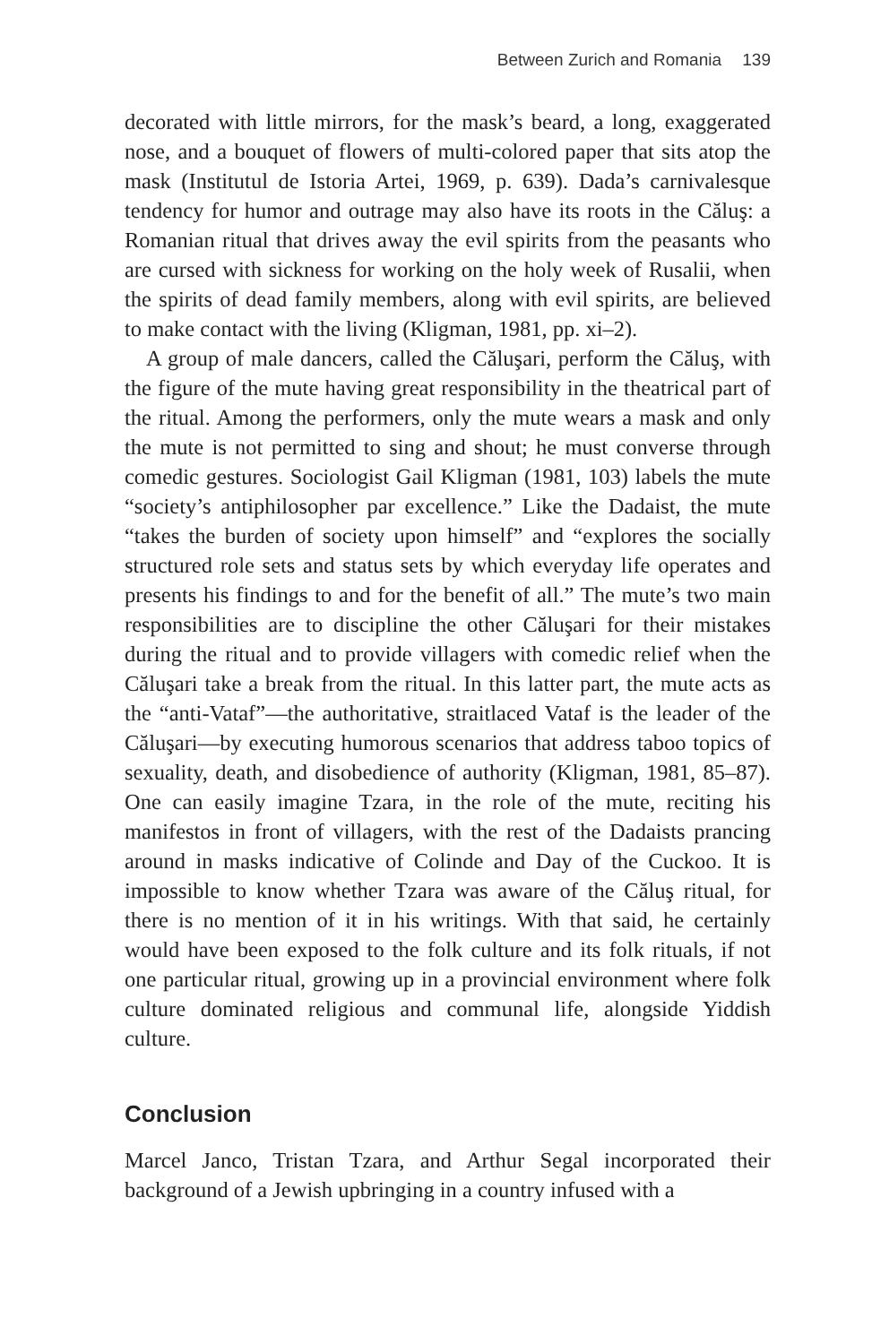Between Zurich and Romania 139
decorated with little mirrors, for the mask’s beard, a long, exaggerated nose, and a bouquet of flowers of multi-colored paper that sits atop the mask (Institutul de Istoria Artei, 1969, p. 639). Dada’s carnivalesque tendency for humor and outrage may also have its roots in the Căluş: a Romanian ritual that drives away the evil spirits from the peasants who are cursed with sickness for working on the holy week of Rusalii, when the spirits of dead family members, along with evil spirits, are believed to make contact with the living (Kligman, 1981, pp. xi–2).
A group of male dancers, called the Căluşari, perform the Căluş, with the figure of the mute having great responsibility in the theatrical part of the ritual. Among the performers, only the mute wears a mask and only the mute is not permitted to sing and shout; he must converse through comedic gestures. Sociologist Gail Kligman (1981, 103) labels the mute “society’s antiphilosopher par excellence.” Like the Dadaist, the mute “takes the burden of society upon himself” and “explores the socially structured role sets and status sets by which everyday life operates and presents his findings to and for the benefit of all.” The mute’s two main responsibilities are to discipline the other Căluşari for their mistakes during the ritual and to provide villagers with comedic relief when the Căluşari take a break from the ritual. In this latter part, the mute acts as the “anti-Vataf”—the authoritative, straitlaced Vataf is the leader of the Căluşari—by executing humorous scenarios that address taboo topics of sexuality, death, and disobedience of authority (Kligman, 1981, 85–87). One can easily imagine Tzara, in the role of the mute, reciting his manifestos in front of villagers, with the rest of the Dadaists prancing around in masks indicative of Colinde and Day of the Cuckoo. It is impossible to know whether Tzara was aware of the Căluş ritual, for there is no mention of it in his writings. With that said, he certainly would have been exposed to the folk culture and its folk rituals, if not one particular ritual, growing up in a provincial environment where folk culture dominated religious and communal life, alongside Yiddish culture.
Conclusion
Marcel Janco, Tristan Tzara, and Arthur Segal incorporated their background of a Jewish upbringing in a country infused with a